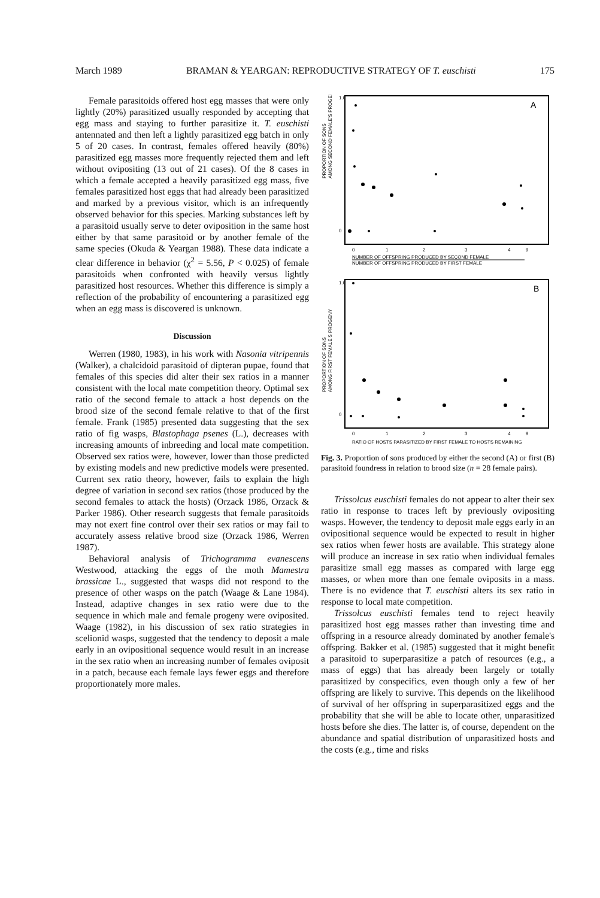March 1989 BRAMAN & YEARGAN: REPRODUCTIVE STRATEGY OF T. euschisti 175
Female parasitoids offered host egg masses that were only lightly (20%) parasitized usually responded by accepting that egg mass and staying to further parasitize it. T. euschisti antennated and then left a lightly parasitized egg batch in only 5 of 20 cases. In contrast, females offered heavily (80%) parasitized egg masses more frequently rejected them and left without ovipositing (13 out of 21 cases). Of the 8 cases in which a female accepted a heavily parasitized egg mass, five females parasitized host eggs that had already been parasitized and marked by a previous visitor, which is an infrequently observed behavior for this species. Marking substances left by a parasitoid usually serve to deter oviposition in the same host either by that same parasitoid or by another female of the same species (Okuda & Yeargan 1988). These data indicate a clear difference in behavior (χ<sup>2</sup> = 5.56, P < 0.025) of female parasitoids when confronted with heavily versus lightly parasitized host resources. Whether this difference is simply a reflection of the probability of encountering a parasitized egg when an egg mass is discovered is unknown.
Discussion
Werren (1980, 1983), in his work with Nasonia vitripennis (Walker), a chalcidoid parasitoid of dipteran pupae, found that females of this species did alter their sex ratios in a manner consistent with the local mate competition theory. Optimal sex ratio of the second female to attack a host depends on the brood size of the second female relative to that of the first female. Frank (1985) presented data suggesting that the sex ratio of fig wasps, Blastophaga psenes (L.), decreases with increasing amounts of inbreeding and local mate competition. Observed sex ratios were, however, lower than those predicted by existing models and new predictive models were presented. Current sex ratio theory, however, fails to explain the high degree of variation in second sex ratios (those produced by the second females to attack the hosts) (Orzack 1986, Orzack & Parker 1986). Other research suggests that female parasitoids may not exert fine control over their sex ratios or may fail to accurately assess relative brood size (Orzack 1986, Werren 1987).
Behavioral analysis of Trichogramma evanescens Westwood, attacking the eggs of the moth Mamestra brassicae L., suggested that wasps did not respond to the presence of other wasps on the patch (Waage & Lane 1984). Instead, adaptive changes in sex ratio were due to the sequence in which male and female progeny were oviposited. Waage (1982), in his discussion of sex ratio strategies in scelionid wasps, suggested that the tendency to deposit a male early in an ovipositional sequence would result in an increase in the sex ratio when an increasing number of females oviposit in a patch, because each female lays fewer eggs and therefore proportionately more males.
A
PROPORTION OF SONS
AMONG SECOND FEMALE'S PROGENY
1.0
0
0
1
2
3
4
9
NUMBER OF OFFSPRING PRODUCED BY SECOND FEMALE
NUMBER OF OFFSPRING PRODUCED BY FIRST FEMALE
B
PROPORTION OF SONS
AMONG FIRST FEMALE'S PROGENY
1.0
0
0
1
2
3
4
9
RATIO OF HOSTS PARASITIZED BY FIRST FEMALE TO HOSTS REMAINING
Fig. 3. Proportion of sons produced by either the second (A) or first (B) parasitoid foundress in relation to brood size (n = 28 female pairs).
Trissolcus euschisti females do not appear to alter their sex ratio in response to traces left by previously ovipositing wasps. However, the tendency to deposit male eggs early in an ovipositional sequence would be expected to result in higher sex ratios when fewer hosts are available. This strategy alone will produce an increase in sex ratio when individual females parasitize small egg masses as compared with large egg masses, or when more than one female oviposits in a mass. There is no evidence that T. euschisti alters its sex ratio in response to local mate competition.
Trissolcus euschisti females tend to reject heavily parasitized host egg masses rather than investing time and offspring in a resource already dominated by another female's offspring. Bakker et al. (1985) suggested that it might benefit a parasitoid to superparasitize a patch of resources (e.g., a mass of eggs) that has already been largely or totally parasitized by conspecifics, even though only a few of her offspring are likely to survive. This depends on the likelihood of survival of her offspring in superparasitized eggs and the probability that she will be able to locate other, unparasitized hosts before she dies. The latter is, of course, dependent on the abundance and spatial distribution of unparasitized hosts and the costs (e.g., time and risks